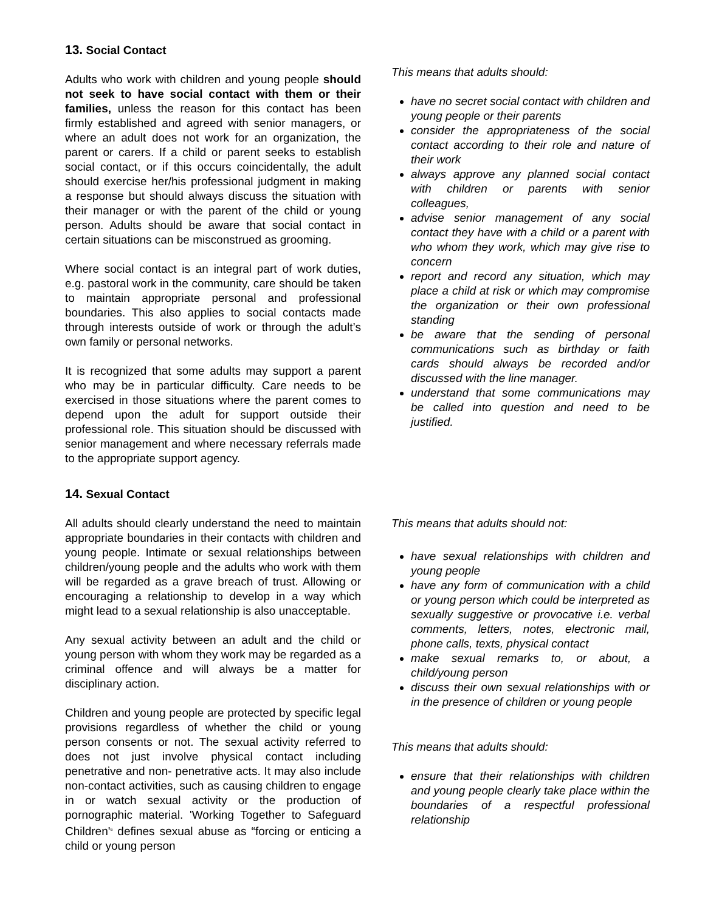13. Social Contact
Adults who work with children and young people should not seek to have social contact with them or their families, unless the reason for this contact has been firmly established and agreed with senior managers, or where an adult does not work for an organization, the parent or carers. If a child or parent seeks to establish social contact, or if this occurs coincidentally, the adult should exercise her/his professional judgment in making a response but should always discuss the situation with their manager or with the parent of the child or young person. Adults should be aware that social contact in certain situations can be misconstrued as grooming.
Where social contact is an integral part of work duties, e.g. pastoral work in the community, care should be taken to maintain appropriate personal and professional boundaries. This also applies to social contacts made through interests outside of work or through the adult’s own family or personal networks.
It is recognized that some adults may support a parent who may be in particular difficulty. Care needs to be exercised in those situations where the parent comes to depend upon the adult for support outside their professional role. This situation should be discussed with senior management and where necessary referrals made to the appropriate support agency.
This means that adults should:
have no secret social contact with children and young people or their parents
consider the appropriateness of the social contact according to their role and nature of their work
always approve any planned social contact with children or parents with senior colleagues,
advise senior management of any social contact they have with a child or a parent with who whom they work, which may give rise to concern
report and record any situation, which may place a child at risk or which may compromise the organization or their own professional standing
be aware that the sending of personal communications such as birthday or faith cards should always be recorded and/or discussed with the line manager.
understand that some communications may be called into question and need to be justified.
14. Sexual Contact
All adults should clearly understand the need to maintain appropriate boundaries in their contacts with children and young people. Intimate or sexual relationships between children/young people and the adults who work with them will be regarded as a grave breach of trust. Allowing or encouraging a relationship to develop in a way which might lead to a sexual relationship is also unacceptable.
Any sexual activity between an adult and the child or young person with whom they work may be regarded as a criminal offence and will always be a matter for disciplinary action.
Children and young people are protected by specific legal provisions regardless of whether the child or young person consents or not. The sexual activity referred to does not just involve physical contact including penetrative and non- penetrative acts. It may also include non-contact activities, such as causing children to engage in or watch sexual activity or the production of pornographic material. 'Working Together to Safeguard Children'<sup>6</sup> defines sexual abuse as “forcing or enticing a child or young person
This means that adults should not:
have sexual relationships with children and young people
have any form of communication with a child or young person which could be interpreted as sexually suggestive or provocative i.e. verbal comments, letters, notes, electronic mail, phone calls, texts, physical contact
make sexual remarks to, or about, a child/young person
discuss their own sexual relationships with or in the presence of children or young people
This means that adults should:
ensure that their relationships with children and young people clearly take place within the boundaries of a respectful professional relationship